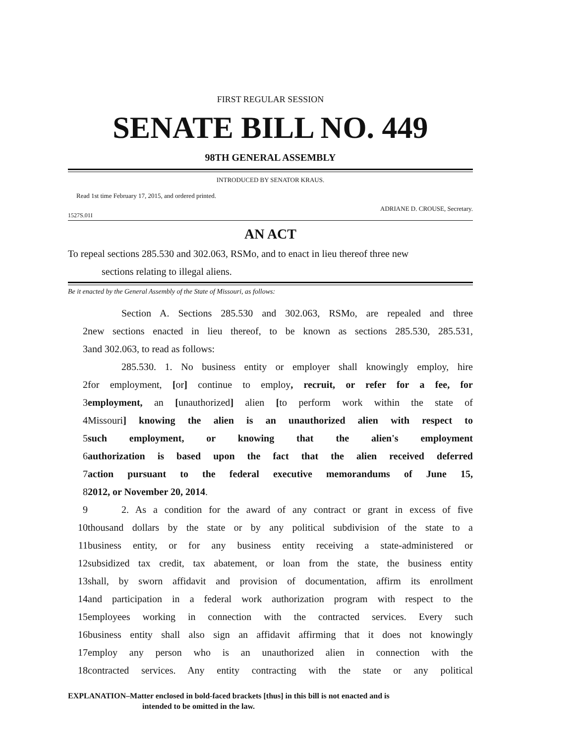FIRST REGULAR SESSION
SENATE BILL NO. 449
98TH GENERAL ASSEMBLY
INTRODUCED BY SENATOR KRAUS.
Read 1st time February 17, 2015, and ordered printed.
ADRIANE D. CROUSE, Secretary.
1527S.01I
AN ACT
To repeal sections 285.530 and 302.063, RSMo, and to enact in lieu thereof three new
sections relating to illegal aliens.
Be it enacted by the General Assembly of the State of Missouri, as follows:
Section A. Sections 285.530 and 302.063, RSMo, are repealed and three
2 new sections enacted in lieu thereof, to be known as sections 285.530, 285.531,
3 and 302.063, to read as follows:
285.530. 1. No business entity or employer shall knowingly employ, hire
2 for employment, [or] continue to employ, recruit, or refer for a fee, for
3 employment, an [unauthorized] alien [to perform work within the state of
4 Missouri] knowing the alien is an unauthorized alien with respect to
5 such employment, or knowing that the alien's employment
6 authorization is based upon the fact that the alien received deferred
7 action pursuant to the federal executive memorandums of June 15,
8 2012, or November 20, 2014.
9 2. As a condition for the award of any contract or grant in excess of five
10 thousand dollars by the state or by any political subdivision of the state to a
11 business entity, or for any business entity receiving a state-administered or
12 subsidized tax credit, tax abatement, or loan from the state, the business entity
13 shall, by sworn affidavit and provision of documentation, affirm its enrollment
14 and participation in a federal work authorization program with respect to the
15 employees working in connection with the contracted services. Every such
16 business entity shall also sign an affidavit affirming that it does not knowingly
17 employ any person who is an unauthorized alien in connection with the
18 contracted services. Any entity contracting with the state or any political
EXPLANATION–Matter enclosed in bold-faced brackets [thus] in this bill is not enacted and is
intended to be omitted in the law.